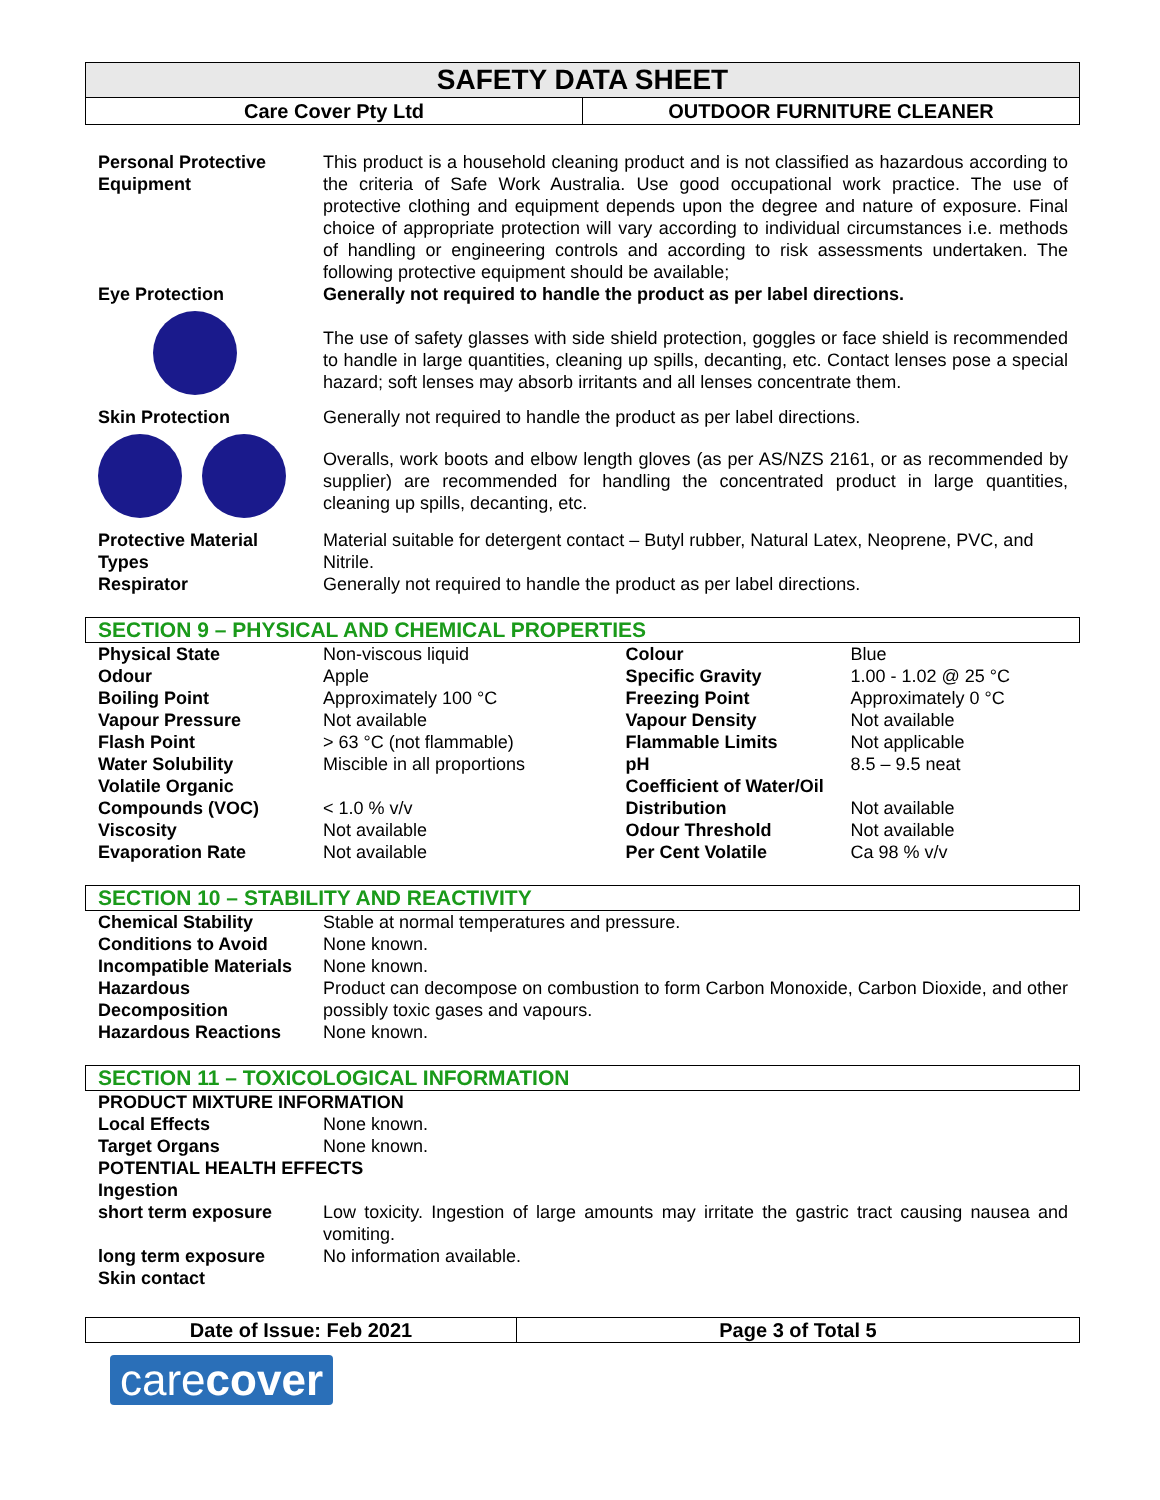SAFETY DATA SHEET
Care Cover Pty Ltd OUTDOOR FURNITURE CLEANER
| Personal Protective Equipment | This product is a household cleaning product and is not classified as hazardous according to the criteria of Safe Work Australia. Use good occupational work practice. The use of protective clothing and equipment depends upon the degree and nature of exposure. Final choice of appropriate protection will vary according to individual circumstances i.e. methods of handling or engineering controls and according to risk assessments undertaken. The following protective equipment should be available; |
| Eye Protection | Generally not required to handle the product as per label directions. |
| | The use of safety glasses with side shield protection, goggles or face shield is recommended to handle in large quantities, cleaning up spills, decanting, etc. Contact lenses pose a special hazard; soft lenses may absorb irritants and all lenses concentrate them. |
| Skin Protection | Generally not required to handle the product as per label directions. |
| | Overalls, work boots and elbow length gloves (as per AS/NZS 2161, or as recommended by supplier) are recommended for handling the concentrated product in large quantities, cleaning up spills, decanting, etc. |
| Protective Material Types | Material suitable for detergent contact – Butyl rubber, Natural Latex, Neoprene, PVC, and Nitrile. |
| Respirator | Generally not required to handle the product as per label directions. |
SECTION 9 – PHYSICAL AND CHEMICAL PROPERTIES
| Physical State | Non-viscous liquid | Colour | Blue |
| Odour | Apple | Specific Gravity | 1.00 - 1.02 @ 25 °C |
| Boiling Point | Approximately 100 °C | Freezing Point | Approximately 0 °C |
| Vapour Pressure | Not available | Vapour Density | Not available |
| Flash Point | > 63 °C (not flammable) | Flammable Limits | Not applicable |
| Water Solubility | Miscible in all proportions | pH | 8.5 – 9.5 neat |
| Volatile Organic Compounds (VOC) | < 1.0 % v/v | Coefficient of Water/Oil Distribution | Not available |
| Viscosity | Not available | Odour Threshold | Not available |
| Evaporation Rate | Not available | Per Cent Volatile | Ca 98 % v/v |
SECTION 10 – STABILITY AND REACTIVITY
| Chemical Stability | Stable at normal temperatures and pressure. |
| Conditions to Avoid | None known. |
| Incompatible Materials | None known. |
| Hazardous Decomposition | Product can decompose on combustion to form Carbon Monoxide, Carbon Dioxide, and other possibly toxic gases and vapours. |
| Hazardous Reactions | None known. |
SECTION 11 – TOXICOLOGICAL INFORMATION
| PRODUCT MIXTURE INFORMATION | |
| Local Effects | None known. |
| Target Organs | None known. |
| POTENTIAL HEALTH EFFECTS | |
| Ingestion | |
| short term exposure | Low toxicity. Ingestion of large amounts may irritate the gastric tract causing nausea and vomiting. |
| long term exposure | No information available. |
| Skin contact | |
Date of Issue: Feb 2021 Page 3 of Total 5
carecover